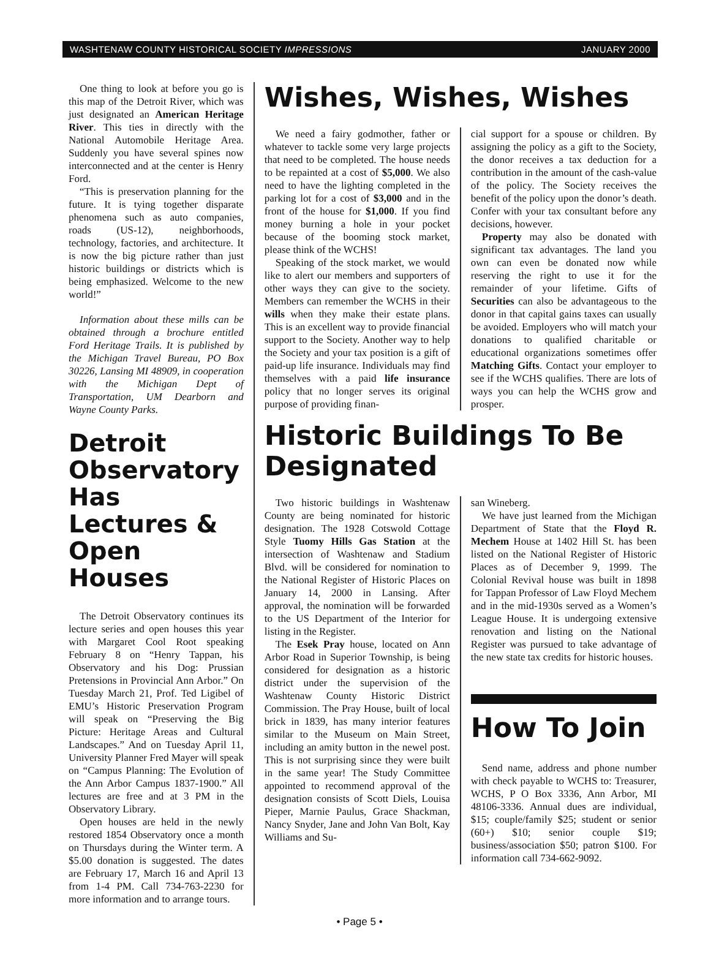WASHTENAW COUNTY HISTORICAL SOCIETY IMPRESSIONS JANUARY 2000
One thing to look at before you go is this map of the Detroit River, which was just designated an American Heritage River. This ties in directly with the National Automobile Heritage Area. Suddenly you have several spines now interconnected and at the center is Henry Ford.
“This is preservation planning for the future. It is tying together disparate phenomena such as auto companies, roads (US-12), neighborhoods, technology, factories, and architecture. It is now the big picture rather than just historic buildings or districts which is being emphasized. Welcome to the new world!”
Information about these mills can be obtained through a brochure entitled Ford Heritage Trails. It is published by the Michigan Travel Bureau, PO Box 30226, Lansing MI 48909, in cooperation with the Michigan Dept of Transportation, UM Dearborn and Wayne County Parks.
Detroit Observatory Has Lectures & Open Houses
The Detroit Observatory continues its lecture series and open houses this year with Margaret Cool Root speaking February 8 on “Henry Tappan, his Observatory and his Dog: Prussian Pretensions in Provincial Ann Arbor.” On Tuesday March 21, Prof. Ted Ligibel of EMU’s Historic Preservation Program will speak on “Preserving the Big Picture: Heritage Areas and Cultural Landscapes.” And on Tuesday April 11, University Planner Fred Mayer will speak on “Campus Planning: The Evolution of the Ann Arbor Campus 1837-1900.” All lectures are free and at 3 PM in the Observatory Library.
Open houses are held in the newly restored 1854 Observatory once a month on Thursdays during the Winter term. A $5.00 donation is suggested. The dates are February 17, March 16 and April 13 from 1-4 PM. Call 734-763-2230 for more information and to arrange tours.
Wishes, Wishes, Wishes
We need a fairy godmother, father or whatever to tackle some very large projects that need to be completed. The house needs to be repainted at a cost of $5,000. We also need to have the lighting completed in the parking lot for a cost of $3,000 and in the front of the house for $1,000. If you find money burning a hole in your pocket because of the booming stock market, please think of the WCHS!
Speaking of the stock market, we would like to alert our members and supporters of other ways they can give to the society. Members can remember the WCHS in their wills when they make their estate plans. This is an excellent way to provide financial support to the Society. Another way to help the Society and your tax position is a gift of paid-up life insurance. Individuals may find themselves with a paid life insurance policy that no longer serves its original purpose of providing finan-
cial support for a spouse or children. By assigning the policy as a gift to the Society, the donor receives a tax deduction for a contribution in the amount of the cash-value of the policy. The Society receives the benefit of the policy upon the donor’s death. Confer with your tax consultant before any decisions, however.
Property may also be donated with significant tax advantages. The land you own can even be donated now while reserving the right to use it for the remainder of your lifetime. Gifts of Securities can also be advantageous to the donor in that capital gains taxes can usually be avoided. Employers who will match your donations to qualified charitable or educational organizations sometimes offer Matching Gifts. Contact your employer to see if the WCHS qualifies. There are lots of ways you can help the WCHS grow and prosper.
Historic Buildings To Be Designated
Two historic buildings in Washtenaw County are being nominated for historic designation. The 1928 Cotswold Cottage Style Tuomy Hills Gas Station at the intersection of Washtenaw and Stadium Blvd. will be considered for nomination to the National Register of Historic Places on January 14, 2000 in Lansing. After approval, the nomination will be forwarded to the US Department of the Interior for listing in the Register.
The Esek Pray house, located on Ann Arbor Road in Superior Township, is being considered for designation as a historic district under the supervision of the Washtenaw County Historic District Commission. The Pray House, built of local brick in 1839, has many interior features similar to the Museum on Main Street, including an amity button in the newel post. This is not surprising since they were built in the same year! The Study Committee appointed to recommend approval of the designation consists of Scott Diels, Louisa Pieper, Marnie Paulus, Grace Shackman, Nancy Snyder, Jane and John Van Bolt, Kay Williams and Su-
san Wineberg.
We have just learned from the Michigan Department of State that the Floyd R. Mechem House at 1402 Hill St. has been listed on the National Register of Historic Places as of December 9, 1999. The Colonial Revival house was built in 1898 for Tappan Professor of Law Floyd Mechem and in the mid-1930s served as a Women’s League House. It is undergoing extensive renovation and listing on the National Register was pursued to take advantage of the new state tax credits for historic houses.
How To Join
Send name, address and phone number with check payable to WCHS to: Treasurer, WCHS, P O Box 3336, Ann Arbor, MI 48106-3336. Annual dues are individual, $15; couple/family $25; student or senior (60+) $10; senior couple $19; business/association $50; patron $100. For information call 734-662-9092.
• Page 5 •